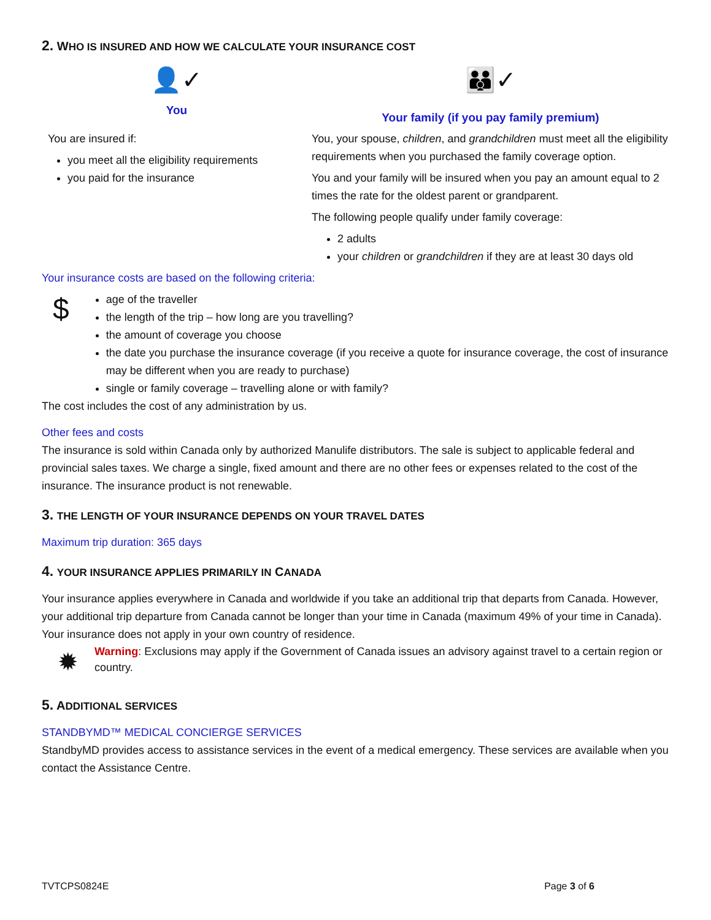2. WHO IS INSURED AND HOW WE CALCULATE YOUR INSURANCE COST
👤✓
You
You are insured if:
you meet all the eligibility requirements
you paid for the insurance
👪✓
Your family (if you pay family premium)
You, your spouse, children, and grandchildren must meet all the eligibility requirements when you purchased the family coverage option.
You and your family will be insured when you pay an amount equal to 2 times the rate for the oldest parent or grandparent.
The following people qualify under family coverage:
2 adults
your children or grandchildren if they are at least 30 days old
Your insurance costs are based on the following criteria:
$
age of the traveller
the length of the trip – how long are you travelling?
the amount of coverage you choose
the date you purchase the insurance coverage (if you receive a quote for insurance coverage, the cost of insurance may be different when you are ready to purchase)
single or family coverage – travelling alone or with family?
The cost includes the cost of any administration by us.
Other fees and costs
The insurance is sold within Canada only by authorized Manulife distributors. The sale is subject to applicable federal and provincial sales taxes. We charge a single, fixed amount and there are no other fees or expenses related to the cost of the insurance. The insurance product is not renewable.
3. THE LENGTH OF YOUR INSURANCE DEPENDS ON YOUR TRAVEL DATES
Maximum trip duration: 365 days
4. YOUR INSURANCE APPLIES PRIMARILY IN CANADA
Your insurance applies everywhere in Canada and worldwide if you take an additional trip that departs from Canada. However, your additional trip departure from Canada cannot be longer than your time in Canada (maximum 49% of your time in Canada). Your insurance does not apply in your own country of residence.
✹
Warning: Exclusions may apply if the Government of Canada issues an advisory against travel to a certain region or country.
5. ADDITIONAL SERVICES
STANDBYMD™ MEDICAL CONCIERGE SERVICES
StandbyMD provides access to assistance services in the event of a medical emergency. These services are available when you contact the Assistance Centre.
TVTCPS0824E Page 3 of 6